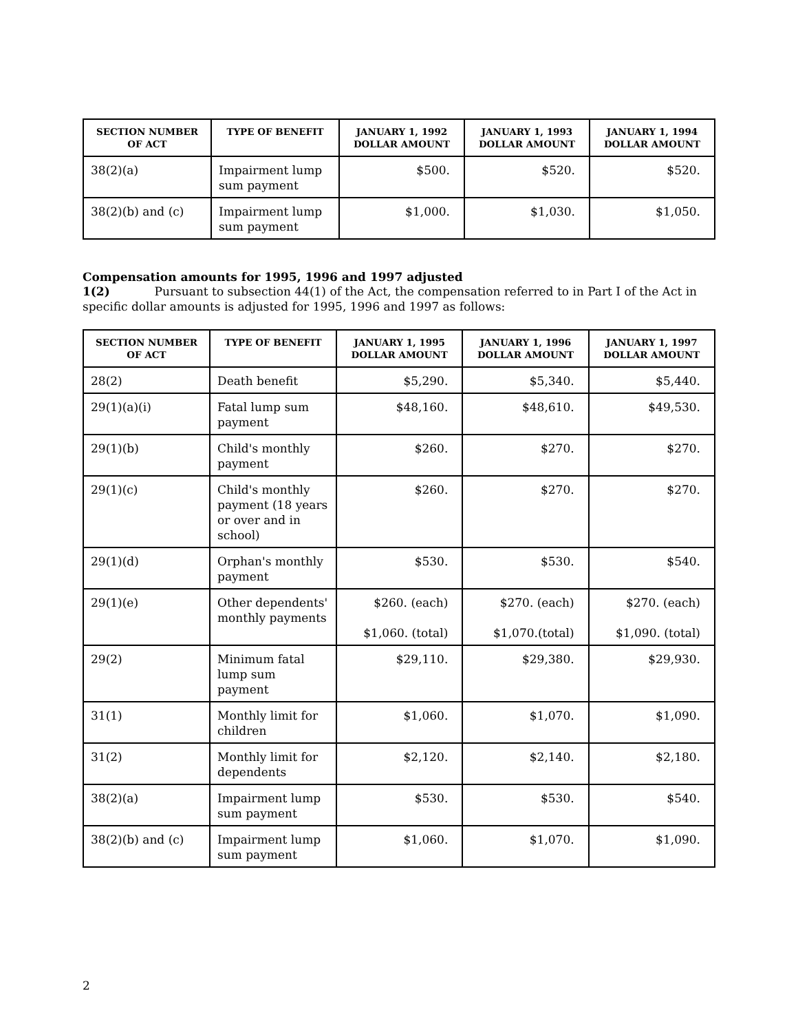| SECTION NUMBER OF ACT | TYPE OF BENEFIT | JANUARY 1, 1992 DOLLAR AMOUNT | JANUARY 1, 1993 DOLLAR AMOUNT | JANUARY 1, 1994 DOLLAR AMOUNT |
| --- | --- | --- | --- | --- |
| 38(2)(a) | Impairment lump sum payment | $500. | $520. | $520. |
| 38(2)(b) and (c) | Impairment lump sum payment | $1,000. | $1,030. | $1,050. |
Compensation amounts for 1995, 1996 and 1997 adjusted
1(2) Pursuant to subsection 44(1) of the Act, the compensation referred to in Part I of the Act in specific dollar amounts is adjusted for 1995, 1996 and 1997 as follows:
| SECTION NUMBER OF ACT | TYPE OF BENEFIT | JANUARY 1, 1995 DOLLAR AMOUNT | JANUARY 1, 1996 DOLLAR AMOUNT | JANUARY 1, 1997 DOLLAR AMOUNT |
| --- | --- | --- | --- | --- |
| 28(2) | Death benefit | $5,290. | $5,340. | $5,440. |
| 29(1)(a)(i) | Fatal lump sum payment | $48,160. | $48,610. | $49,530. |
| 29(1)(b) | Child's monthly payment | $260. | $270. | $270. |
| 29(1)(c) | Child's monthly payment (18 years or over and in school) | $260. | $270. | $270. |
| 29(1)(d) | Orphan's monthly payment | $530. | $530. | $540. |
| 29(1)(e) | Other dependents' monthly payments | $260. (each) $1,060. (total) | $270. (each) $1,070.(total) | $270. (each) $1,090. (total) |
| 29(2) | Minimum fatal lump sum payment | $29,110. | $29,380. | $29,930. |
| 31(1) | Monthly limit for children | $1,060. | $1,070. | $1,090. |
| 31(2) | Monthly limit for dependents | $2,120. | $2,140. | $2,180. |
| 38(2)(a) | Impairment lump sum payment | $530. | $530. | $540. |
| 38(2)(b) and (c) | Impairment lump sum payment | $1,060. | $1,070. | $1,090. |
2